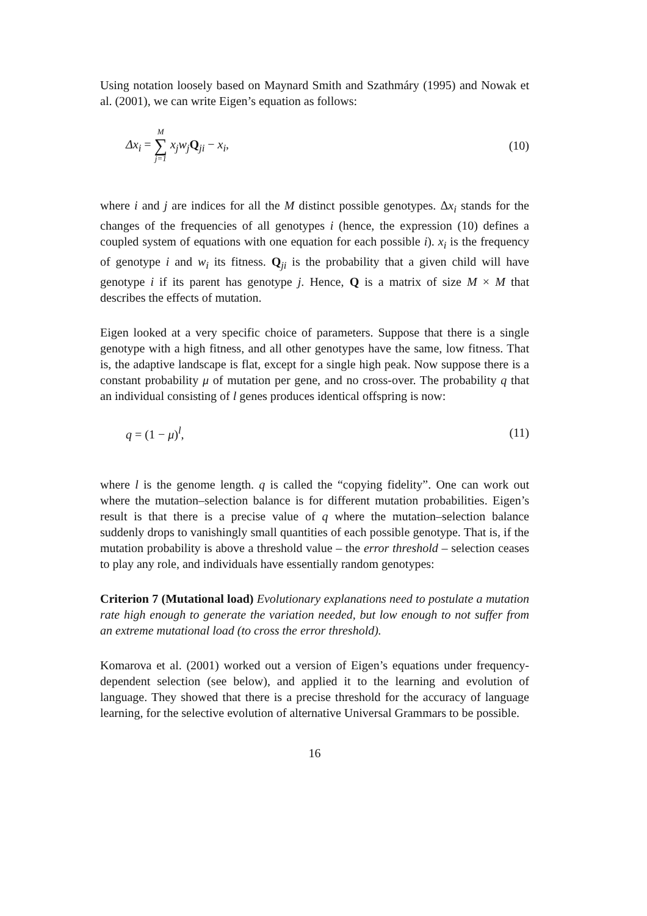Using notation loosely based on Maynard Smith and Szathmáry (1995) and Nowak et al. (2001), we can write Eigen’s equation as follows:
Δx<sub>i</sub> = M ∑ j=1 x<sub>j</sub>w<sub>j</sub> Q<sub>ji</sub> − x<sub>i</sub>, (10)
where i and j are indices for all the M distinct possible genotypes. Δx<sub>i</sub> stands for the changes of the frequencies of all genotypes i (hence, the expression (10) defines a coupled system of equations with one equation for each possible i). x<sub>i</sub> is the frequency of genotype i and w<sub>i</sub> its fitness. Q<sub>ji</sub> is the probability that a given child will have genotype i if its parent has genotype j. Hence, Q is a matrix of size M × M that describes the effects of mutation.
Eigen looked at a very specific choice of parameters. Suppose that there is a single genotype with a high fitness, and all other genotypes have the same, low fitness. That is, the adaptive landscape is flat, except for a single high peak. Now suppose there is a constant probability μ of mutation per gene, and no cross-over. The probability q that an individual consisting of l genes produces identical offspring is now:
q = (1 − μ)<sup>l</sup>, (11)
where l is the genome length. q is called the “copying fidelity”. One can work out where the mutation–selection balance is for different mutation probabilities. Eigen’s result is that there is a precise value of q where the mutation–selection balance suddenly drops to vanishingly small quantities of each possible genotype. That is, if the mutation probability is above a threshold value – the error threshold – selection ceases to play any role, and individuals have essentially random genotypes:
Criterion 7 (Mutational load) Evolutionary explanations need to postulate a mutation rate high enough to generate the variation needed, but low enough to not suffer from an extreme mutational load (to cross the error threshold).
Komarova et al. (2001) worked out a version of Eigen’s equations under frequency-dependent selection (see below), and applied it to the learning and evolution of language. They showed that there is a precise threshold for the accuracy of language learning, for the selective evolution of alternative Universal Grammars to be possible.
16